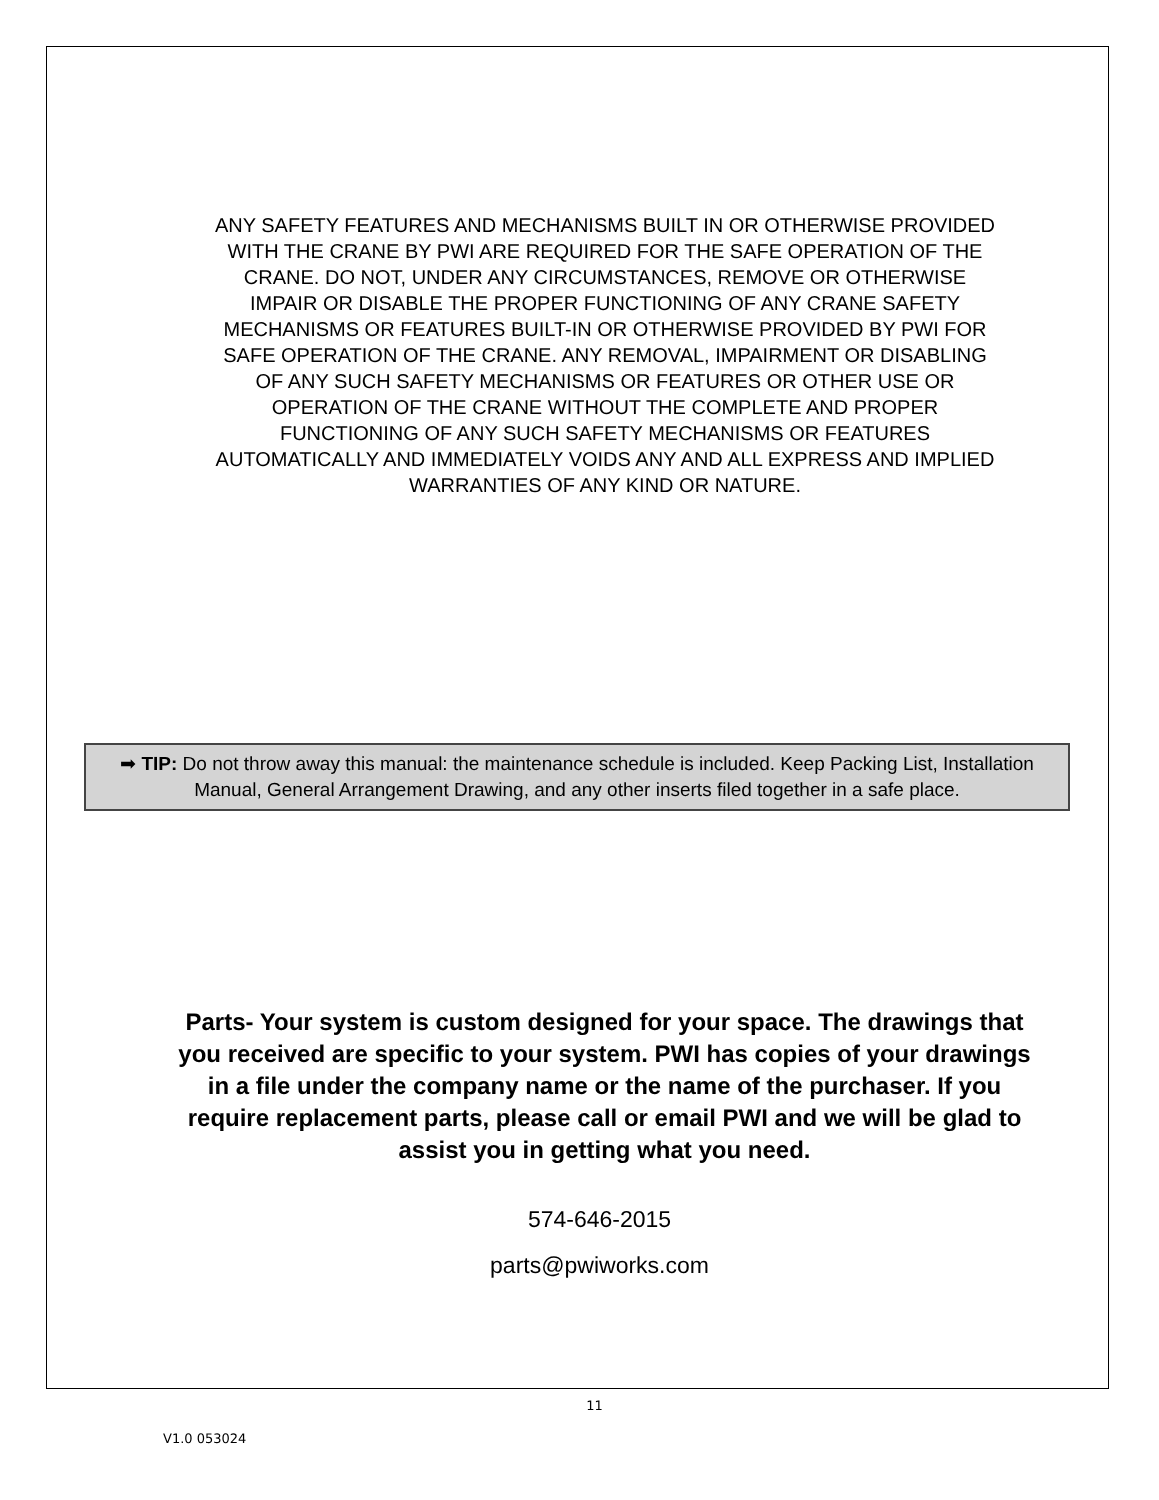ANY SAFETY FEATURES AND MECHANISMS BUILT IN OR OTHERWISE PROVIDED WITH THE CRANE BY PWI ARE REQUIRED FOR THE SAFE OPERATION OF THE CRANE. DO NOT, UNDER ANY CIRCUMSTANCES, REMOVE OR OTHERWISE IMPAIR OR DISABLE THE PROPER FUNCTIONING OF ANY CRANE SAFETY MECHANISMS OR FEATURES BUILT-IN OR OTHERWISE PROVIDED BY PWI FOR SAFE OPERATION OF THE CRANE. ANY REMOVAL, IMPAIRMENT OR DISABLING OF ANY SUCH SAFETY MECHANISMS OR FEATURES OR OTHER USE OR OPERATION OF THE CRANE WITHOUT THE COMPLETE AND PROPER FUNCTIONING OF ANY SUCH SAFETY MECHANISMS OR FEATURES AUTOMATICALLY AND IMMEDIATELY VOIDS ANY AND ALL EXPRESS AND IMPLIED WARRANTIES OF ANY KIND OR NATURE.
➡ TIP: Do not throw away this manual: the maintenance schedule is included. Keep Packing List, Installation Manual, General Arrangement Drawing, and any other inserts filed together in a safe place.
Parts- Your system is custom designed for your space. The drawings that you received are specific to your system. PWI has copies of your drawings in a file under the company name or the name of the purchaser. If you require replacement parts, please call or email PWI and we will be glad to assist you in getting what you need.
574-646-2015
parts@pwiworks.com
11
V1.0 053024